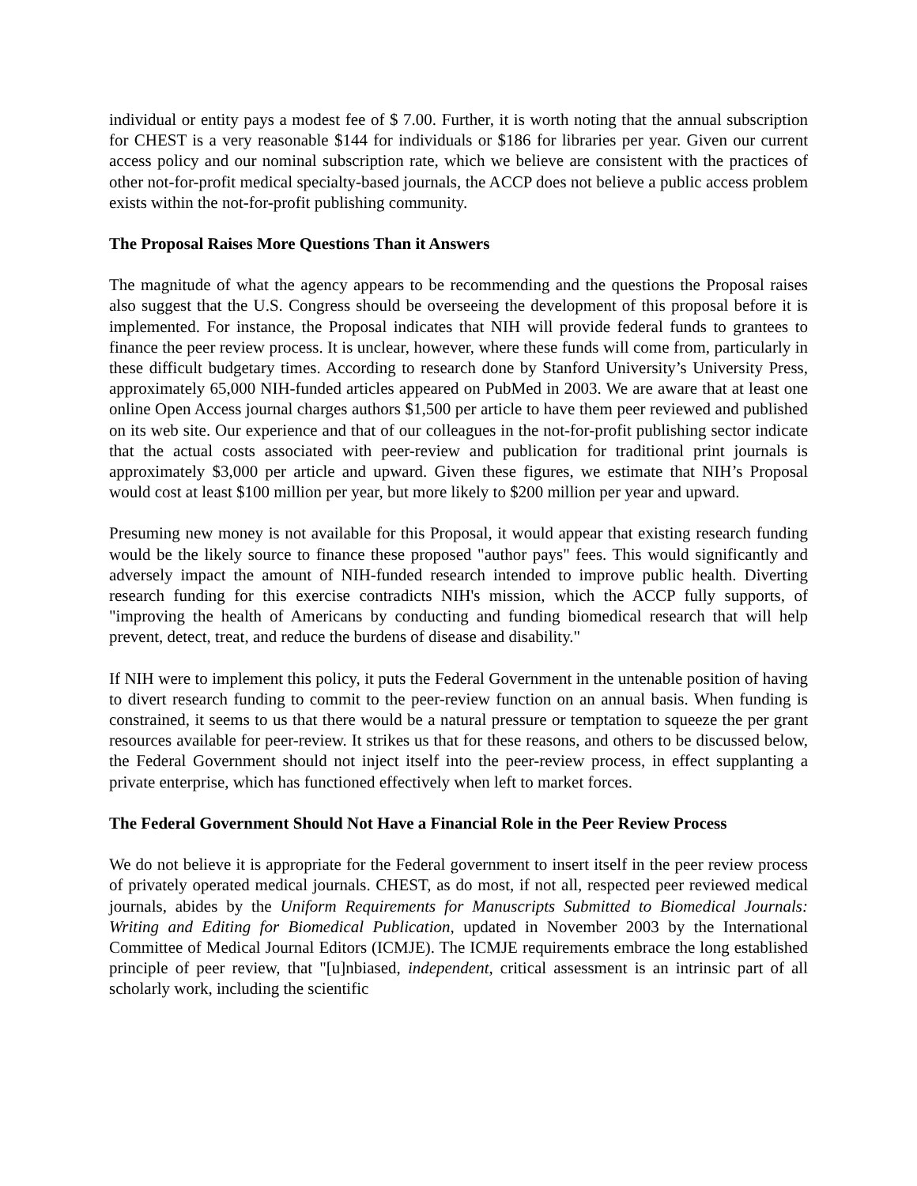individual or entity pays a modest fee of $ 7.00. Further, it is worth noting that the annual subscription for CHEST is a very reasonable $144 for individuals or $186 for libraries per year. Given our current access policy and our nominal subscription rate, which we believe are consistent with the practices of other not-for-profit medical specialty-based journals, the ACCP does not believe a public access problem exists within the not-for-profit publishing community.
The Proposal Raises More Questions Than it Answers
The magnitude of what the agency appears to be recommending and the questions the Proposal raises also suggest that the U.S. Congress should be overseeing the development of this proposal before it is implemented. For instance, the Proposal indicates that NIH will provide federal funds to grantees to finance the peer review process. It is unclear, however, where these funds will come from, particularly in these difficult budgetary times. According to research done by Stanford University’s University Press, approximately 65,000 NIH-funded articles appeared on PubMed in 2003. We are aware that at least one online Open Access journal charges authors $1,500 per article to have them peer reviewed and published on its web site. Our experience and that of our colleagues in the not-for-profit publishing sector indicate that the actual costs associated with peer-review and publication for traditional print journals is approximately $3,000 per article and upward. Given these figures, we estimate that NIH’s Proposal would cost at least $100 million per year, but more likely to $200 million per year and upward.
Presuming new money is not available for this Proposal, it would appear that existing research funding would be the likely source to finance these proposed "author pays" fees. This would significantly and adversely impact the amount of NIH-funded research intended to improve public health. Diverting research funding for this exercise contradicts NIH's mission, which the ACCP fully supports, of "improving the health of Americans by conducting and funding biomedical research that will help prevent, detect, treat, and reduce the burdens of disease and disability."
If NIH were to implement this policy, it puts the Federal Government in the untenable position of having to divert research funding to commit to the peer-review function on an annual basis. When funding is constrained, it seems to us that there would be a natural pressure or temptation to squeeze the per grant resources available for peer-review. It strikes us that for these reasons, and others to be discussed below, the Federal Government should not inject itself into the peer-review process, in effect supplanting a private enterprise, which has functioned effectively when left to market forces.
The Federal Government Should Not Have a Financial Role in the Peer Review Process
We do not believe it is appropriate for the Federal government to insert itself in the peer review process of privately operated medical journals. CHEST, as do most, if not all, respected peer reviewed medical journals, abides by the Uniform Requirements for Manuscripts Submitted to Biomedical Journals: Writing and Editing for Biomedical Publication, updated in November 2003 by the International Committee of Medical Journal Editors (ICMJE). The ICMJE requirements embrace the long established principle of peer review, that "[u]nbiased, independent, critical assessment is an intrinsic part of all scholarly work, including the scientific